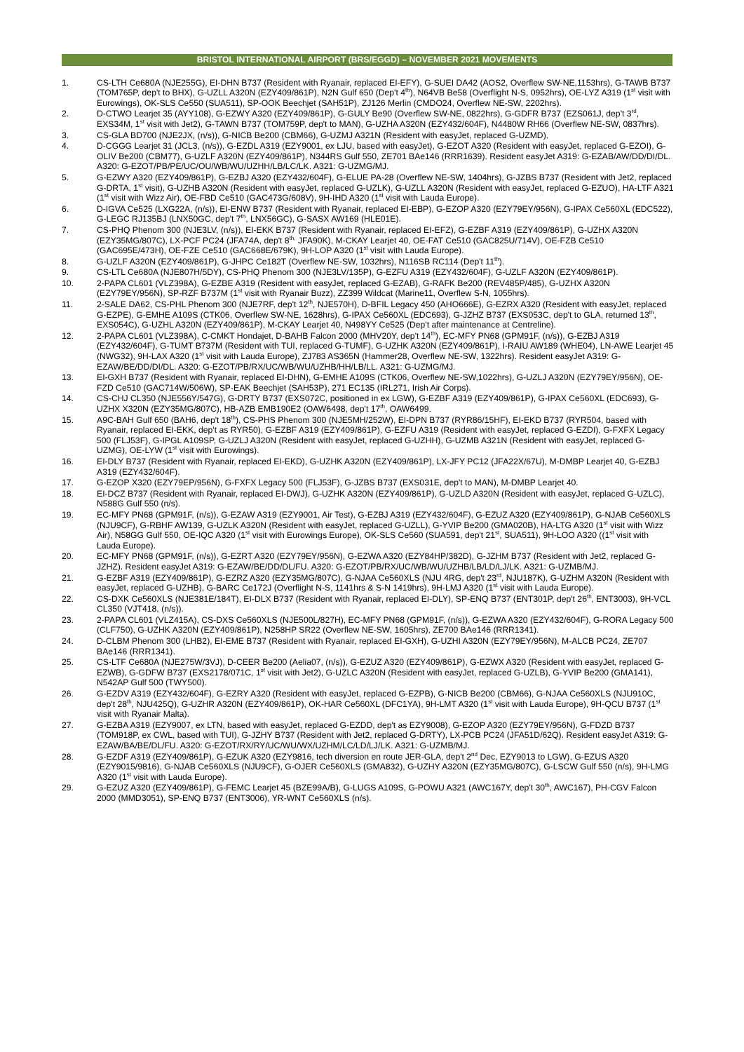BRISTOL INTERNATIONAL AIRPORT (BRS/EGGD) – NOVEMBER 2021 MOVEMENTS
1. CS-LTH Ce680A (NJE255G), EI-DHN B737 (Resident with Ryanair, replaced EI-EFY), G-SUEI DA42 (AOS2, Overflew SW-NE,1153hrs), G-TAWB B737 (TOM765P, dep't to BHX), G-UZLL A320N (EZY409/861P), N2N Gulf 650 (Dep't 4<sup>th</sup>), N64VB Be58 (Overflight N-S, 0952hrs), OE-LYZ A319 (1<sup>st</sup> visit with Eurowings), OK-SLS Ce550 (SUA511), SP-OOK Beechjet (SAH51P), ZJ126 Merlin (CMDO24, Overflew NE-SW, 2202hrs).
2. D-CTWO Learjet 35 (AYY108), G-EZWY A320 (EZY409/861P), G-GULY Be90 (Overflew SW-NE, 0822hrs), G-GDFR B737 (EZS061J, dep't 3<sup>rd</sup>, EXS34M, 1<sup>st</sup> visit with Jet2), G-TAWN B737 (TOM759P, dep't to MAN), G-UZHA A320N (EZY432/604F), N4480W RH66 (Overflew NE-SW, 0837hrs).
3. CS-GLA BD700 (NJE2JX, (n/s)), G-NICB Be200 (CBM66), G-UZMJ A321N (Resident with easyJet, replaced G-UZMD).
4. D-CGGG Learjet 31 (JCL3, (n/s)), G-EZDL A319 (EZY9001, ex LJU, based with easyJet), G-EZOT A320 (Resident with easyJet, replaced G-EZOI), G-OLIV Be200 (CBM77), G-UZLF A320N (EZY409/861P), N344RS Gulf 550, ZE701 BAe146 (RRR1639). Resident easyJet A319: G-EZAB/AW/DD/DI/DL. A320: G-EZOT/PB/PE/UC/OU/WB/WU/UZHH/LB/LC/LK. A321: G-UZMG/MJ.
5. G-EZWY A320 (EZY409/861P), G-EZBJ A320 (EZY432/604F), G-ELUE PA-28 (Overflew NE-SW, 1404hrs), G-JZBS B737 (Resident with Jet2, replaced G-DRTA, 1<sup>st</sup> visit), G-UZHB A320N (Resident with easyJet, replaced G-UZLK), G-UZLL A320N (Resident with easyJet, replaced G-EZUO), HA-LTF A321 (1<sup>st</sup> visit with Wizz Air), OE-FBD Ce510 (GAC473G/608V), 9H-IHD A320 (1<sup>st</sup> visit with Lauda Europe).
6. D-IGVA Ce525 (LXG22A, (n/s)), EI-ENW B737 (Resident with Ryanair, replaced EI-EBP), G-EZOP A320 (EZY79EY/956N), G-IPAX Ce560XL (EDC522), G-LEGC RJ135BJ (LNX50GC, dep't 7<sup>th</sup>, LNX56GC), G-SASX AW169 (HLE01E).
7. CS-PHQ Phenom 300 (NJE3LV, (n/s)), EI-EKK B737 (Resident with Ryanair, replaced EI-EFZ), G-EZBF A319 (EZY409/861P), G-UZHX A320N (EZY35MG/807C), LX-PCF PC24 (JFA74A, dep't 8<sup>th,</sup> JFA90K), M-CKAY Learjet 40, OE-FAT Ce510 (GAC825U/714V), OE-FZB Ce510 (GAC695E/473H), OE-FZE Ce510 (GAC668E/679K), 9H-LOP A320 (1<sup>st</sup> visit with Lauda Europe).
8. G-UZLF A320N (EZY409/861P), G-JHPC Ce182T (Overflew NE-SW, 1032hrs), N116SB RC114 (Dep't 11<sup>th</sup>).
9. CS-LTL Ce680A (NJE807H/5DY), CS-PHQ Phenom 300 (NJE3LV/135P), G-EZFU A319 (EZY432/604F), G-UZLF A320N (EZY409/861P).
10. 2-PAPA CL601 (VLZ398A), G-EZBE A319 (Resident with easyJet, replaced G-EZAB), G-RAFK Be200 (REV485P/485), G-UZHX A320N (EZY79EY/956N), SP-RZF B737M (1<sup>st</sup> visit with Ryanair Buzz), ZZ399 Wildcat (Marine11, Overflew S-N, 1055hrs).
11. 2-SALE DA62, CS-PHL Phenom 300 (NJE7RF, dep't 12<sup>th</sup>, NJE570H), D-BFIL Legacy 450 (AHO666E), G-EZRX A320 (Resident with easyJet, replaced G-EZPE), G-EMHE A109S (CTK06, Overflew SW-NE, 1628hrs), G-IPAX Ce560XL (EDC693), G-JZHZ B737 (EXS053C, dep't to GLA, returned 13<sup>th</sup>, EXS054C), G-UZHL A320N (EZY409/861P), M-CKAY Learjet 40, N498YY Ce525 (Dep't after maintenance at Centreline).
12. 2-PAPA CL601 (VLZ398A), C-CMKT Hondajet, D-BAHB Falcon 2000 (MHV20Y, dep't 14<sup>th</sup>), EC-MFY PN68 (GPM91F, (n/s)), G-EZBJ A319 (EZY432/604F), G-TUMT B737M (Resident with TUI, replaced G-TUMF), G-UZHK A320N (EZY409/861P), I-RAIU AW189 (WHE04), LN-AWE Learjet 45 (NWG32), 9H-LAX A320 (1<sup>st</sup> visit with Lauda Europe), ZJ783 AS365N (Hammer28, Overflew NE-SW, 1322hrs). Resident easyJet A319: G-EZAW/BE/DD/DI/DL. A320: G-EZOT/PB/RX/UC/WB/WU/UZHB/HH/LB/LL. A321: G-UZMG/MJ.
13. EI-GXH B737 (Resident with Ryanair, replaced EI-DHN), G-EMHE A109S (CTK06, Overflew NE-SW,1022hrs), G-UZLJ A320N (EZY79EY/956N), OE-FZD Ce510 (GAC714W/506W), SP-EAK Beechjet (SAH53P), 271 EC135 (IRL271, Irish Air Corps).
14. CS-CHJ CL350 (NJE556Y/547G), G-DRTY B737 (EXS072C, positioned in ex LGW), G-EZBF A319 (EZY409/861P), G-IPAX Ce560XL (EDC693), G-UZHX X320N (EZY35MG/807C), HB-AZB EMB190E2 (OAW6498, dep't 17<sup>th</sup>, OAW6499.
15. A9C-BAH Gulf 650 (BAH6, dep't 18<sup>th</sup>), CS-PHS Phenom 300 (NJE5MH/252W), EI-DPN B737 (RYR86/15HF), EI-EKD B737 (RYR504, based with Ryanair, replaced EI-EKK, dep't as RYR50), G-EZBF A319 (EZY409/861P), G-EZFU A319 (Resident with easyJet, replaced G-EZDI), G-FXFX Legacy 500 (FLJ53F), G-IPGL A109SP, G-UZLJ A320N (Resident with easyJet, replaced G-UZHH), G-UZMB A321N (Resident with easyJet, replaced G-UZMG), OE-LYW (1<sup>st</sup> visit with Eurowings).
16. EI-DLY B737 (Resident with Ryanair, replaced EI-EKD), G-UZHK A320N (EZY409/861P), LX-JFY PC12 (JFA22X/67U), M-DMBP Learjet 40, G-EZBJ A319 (EZY432/604F).
17. G-EZOP X320 (EZY79EP/956N), G-FXFX Legacy 500 (FLJ53F), G-JZBS B737 (EXS031E, dep't to MAN), M-DMBP Learjet 40.
18. EI-DCZ B737 (Resident with Ryanair, replaced EI-DWJ), G-UZHK A320N (EZY409/861P), G-UZLD A320N (Resident with easyJet, replaced G-UZLC), N588G Gulf 550 (n/s).
19. EC-MFY PN68 (GPM91F, (n/s)), G-EZAW A319 (EZY9001, Air Test), G-EZBJ A319 (EZY432/604F), G-EZUZ A320 (EZY409/861P), G-NJAB Ce560XLS (NJU9CF), G-RBHF AW139, G-UZLK A320N (Resident with easyJet, replaced G-UZLL), G-YVIP Be200 (GMA020B), HA-LTG A320 (1<sup>st</sup> visit with Wizz Air), N58GG Gulf 550, OE-IQC A320 (1<sup>st</sup> visit with Eurowings Europe), OK-SLS Ce560 (SUA591, dep't 21<sup>st</sup>, SUA511), 9H-LOO A320 ((1<sup>st</sup> visit with Lauda Europe).
20. EC-MFY PN68 (GPM91F, (n/s)), G-EZRT A320 (EZY79EY/956N), G-EZWA A320 (EZY84HP/382D), G-JZHM B737 (Resident with Jet2, replaced G-JZHZ). Resident easyJet A319: G-EZAW/BE/DD/DL/FU. A320: G-EZOT/PB/RX/UC/WB/WU/UZHB/LB/LD/LJ/LK. A321: G-UZMB/MJ.
21. G-EZBF A319 (EZY409/861P), G-EZRZ A320 (EZY35MG/807C), G-NJAA Ce560XLS (NJU 4RG, dep't 23<sup>rd</sup>, NJU187K), G-UZHM A320N (Resident with easyJet, replaced G-UZHB), G-BARC Ce172J (Overflight N-S, 1141hrs & S-N 1419hrs), 9H-LMJ A320 (1<sup>st</sup> visit with Lauda Europe).
22. CS-DXK Ce560XLS (NJE381E/184T), EI-DLX B737 (Resident with Ryanair, replaced EI-DLY), SP-ENQ B737 (ENT301P, dep't 26<sup>th</sup>, ENT3003), 9H-VCL CL350 (VJT418, (n/s)).
23. 2-PAPA CL601 (VLZ415A), CS-DXS Ce560XLS (NJE500L/827H), EC-MFY PN68 (GPM91F, (n/s)), G-EZWA A320 (EZY432/604F), G-RORA Legacy 500 (CLF750), G-UZHK A320N (EZY409/861P), N258HP SR22 (Overflew NE-SW, 1605hrs), ZE700 BAe146 (RRR1341).
24. D-CLBM Phenom 300 (LHB2), EI-EME B737 (Resident with Ryanair, replaced EI-GXH), G-UZHI A320N (EZY79EY/956N), M-ALCB PC24, ZE707 BAe146 (RRR1341).
25. CS-LTF Ce680A (NJE275W/3VJ), D-CEER Be200 (Aelia07, (n/s)), G-EZUZ A320 (EZY409/861P), G-EZWX A320 (Resident with easyJet, replaced G-EZWB), G-GDFW B737 (EXS2178/071C, 1<sup>st</sup> visit with Jet2), G-UZLC A320N (Resident with easyJet, replaced G-UZLB), G-YVIP Be200 (GMA141), N542AP Gulf 500 (TWY500).
26. G-EZDV A319 (EZY432/604F), G-EZRY A320 (Resident with easyJet, replaced G-EZPB), G-NICB Be200 (CBM66), G-NJAA Ce560XLS (NJU910C, dep't 28<sup>th</sup>, NJU425Q), G-UZHR A320N (EZY409/861P), OK-HAR Ce560XL (DFC1YA), 9H-LMT A320 (1<sup>st</sup> visit with Lauda Europe), 9H-QCU B737 (1<sup>st</sup> visit with Ryanair Malta).
27. G-EZBA A319 (EZY9007, ex LTN, based with easyJet, replaced G-EZDD, dep't as EZY9008), G-EZOP A320 (EZY79EY/956N), G-FDZD B737 (TOM918P, ex CWL, based with TUI), G-JZHY B737 (Resident with Jet2, replaced G-DRTY), LX-PCB PC24 (JFA51D/62Q). Resident easyJet A319: G-EZAW/BA/BE/DL/FU. A320: G-EZOT/RX/RY/UC/WU/WX/UZHM/LC/LD/LJ/LK. A321: G-UZMB/MJ.
28. G-EZDF A319 (EZY409/861P), G-EZUK A320 (EZY9816, tech diversion en route JER-GLA, dep't 2<sup>nd</sup> Dec, EZY9013 to LGW), G-EZUS A320 (EZY9015/9816), G-NJAB Ce560XLS (NJU9CF), G-OJER Ce560XLS (GMA832), G-UZHY A320N (EZY35MG/807C), G-LSCW Gulf 550 (n/s), 9H-LMG A320 (1<sup>st</sup> visit with Lauda Europe).
29. G-EZUZ A320 (EZY409/861P), G-FEMC Learjet 45 (BZE99A/B), G-LUGS A109S, G-POWU A321 (AWC167Y, dep't 30<sup>th</sup>, AWC167), PH-CGV Falcon 2000 (MMD3051), SP-ENQ B737 (ENT3006), YR-WNT Ce560XLS (n/s).